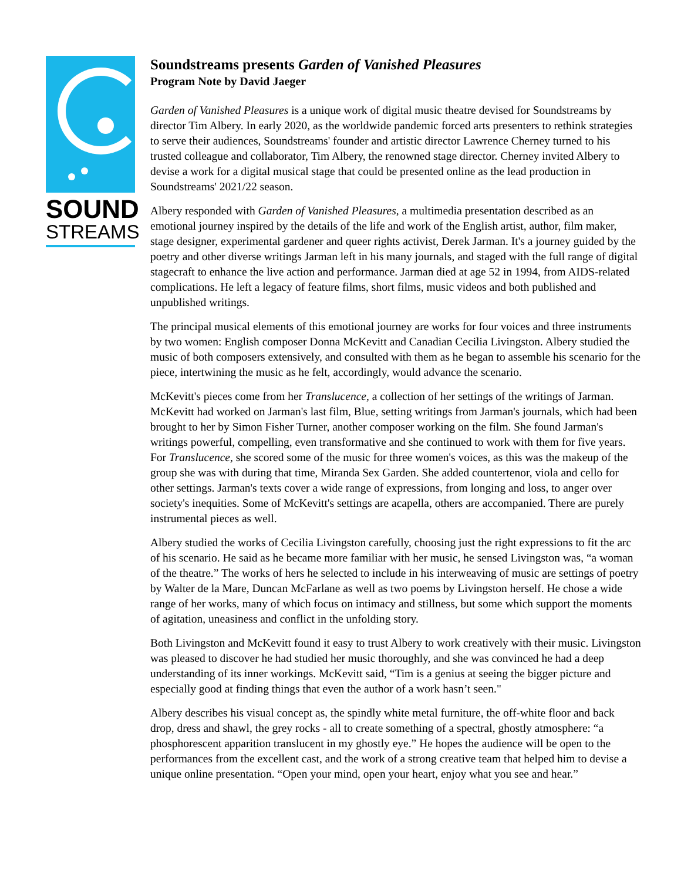SOUND
STREAMS
Soundstreams presents Garden of Vanished Pleasures
Program Note by David Jaeger
Garden of Vanished Pleasures is a unique work of digital music theatre devised for Soundstreams by director Tim Albery. In early 2020, as the worldwide pandemic forced arts presenters to rethink strategies to serve their audiences, Soundstreams' founder and artistic director Lawrence Cherney turned to his trusted colleague and collaborator, Tim Albery, the renowned stage director. Cherney invited Albery to devise a work for a digital musical stage that could be presented online as the lead production in Soundstreams' 2021/22 season.
Albery responded with Garden of Vanished Pleasures, a multimedia presentation described as an emotional journey inspired by the details of the life and work of the English artist, author, film maker, stage designer, experimental gardener and queer rights activist, Derek Jarman. It's a journey guided by the poetry and other diverse writings Jarman left in his many journals, and staged with the full range of digital stagecraft to enhance the live action and performance. Jarman died at age 52 in 1994, from AIDS-related complications. He left a legacy of feature films, short films, music videos and both published and unpublished writings.
The principal musical elements of this emotional journey are works for four voices and three instruments by two women: English composer Donna McKevitt and Canadian Cecilia Livingston. Albery studied the music of both composers extensively, and consulted with them as he began to assemble his scenario for the piece, intertwining the music as he felt, accordingly, would advance the scenario.
McKevitt's pieces come from her Translucence, a collection of her settings of the writings of Jarman. McKevitt had worked on Jarman's last film, Blue, setting writings from Jarman's journals, which had been brought to her by Simon Fisher Turner, another composer working on the film. She found Jarman's writings powerful, compelling, even transformative and she continued to work with them for five years. For Translucence, she scored some of the music for three women's voices, as this was the makeup of the group she was with during that time, Miranda Sex Garden. She added countertenor, viola and cello for other settings. Jarman's texts cover a wide range of expressions, from longing and loss, to anger over society's inequities. Some of McKevitt's settings are acapella, others are accompanied. There are purely instrumental pieces as well.
Albery studied the works of Cecilia Livingston carefully, choosing just the right expressions to fit the arc of his scenario. He said as he became more familiar with her music, he sensed Livingston was, “a woman of the theatre.” The works of hers he selected to include in his interweaving of music are settings of poetry by Walter de la Mare, Duncan McFarlane as well as two poems by Livingston herself. He chose a wide range of her works, many of which focus on intimacy and stillness, but some which support the moments of agitation, uneasiness and conflict in the unfolding story.
Both Livingston and McKevitt found it easy to trust Albery to work creatively with their music. Livingston was pleased to discover he had studied her music thoroughly, and she was convinced he had a deep understanding of its inner workings. McKevitt said, “Tim is a genius at seeing the bigger picture and especially good at finding things that even the author of a work hasn’t seen."
Albery describes his visual concept as, the spindly white metal furniture, the off-white floor and back drop, dress and shawl, the grey rocks - all to create something of a spectral, ghostly atmosphere: “a phosphorescent apparition translucent in my ghostly eye.” He hopes the audience will be open to the performances from the excellent cast, and the work of a strong creative team that helped him to devise a unique online presentation. “Open your mind, open your heart, enjoy what you see and hear.”